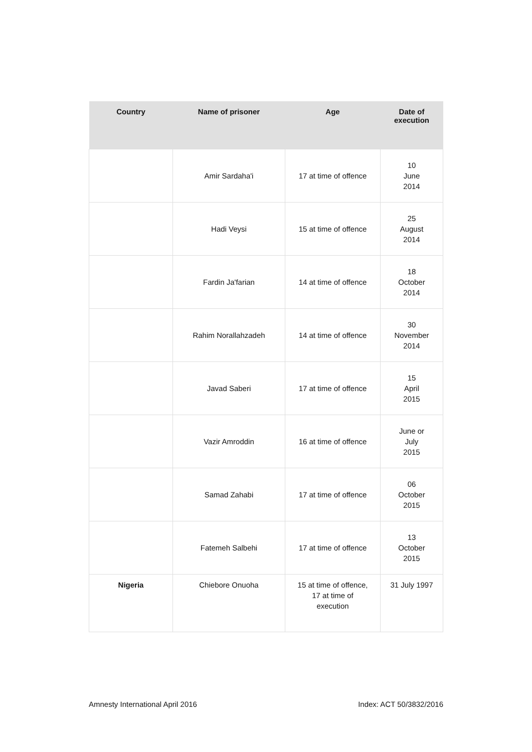| Country | Name of prisoner | Age | Date of execution |
| --- | --- | --- | --- |
| | Amir Sardaha'i | 17 at time of offence | 10 June 2014 |
| | Hadi Veysi | 15 at time of offence | 25 August 2014 |
| | Fardin Ja'farian | 14 at time of offence | 18 October 2014 |
| | Rahim Norallahzadeh | 14 at time of offence | 30 November 2014 |
| | Javad Saberi | 17 at time of offence | 15 April 2015 |
| | Vazir Amroddin | 16 at time of offence | June or July 2015 |
| | Samad Zahabi | 17 at time of offence | 06 October 2015 |
| | Fatemeh Salbehi | 17 at time of offence | 13 October 2015 |
| Nigeria | Chiebore Onuoha | 15 at time of offence, 17 at time of execution | 31 July 1997 |
Amnesty International April 2016 Index: ACT 50/3832/2016